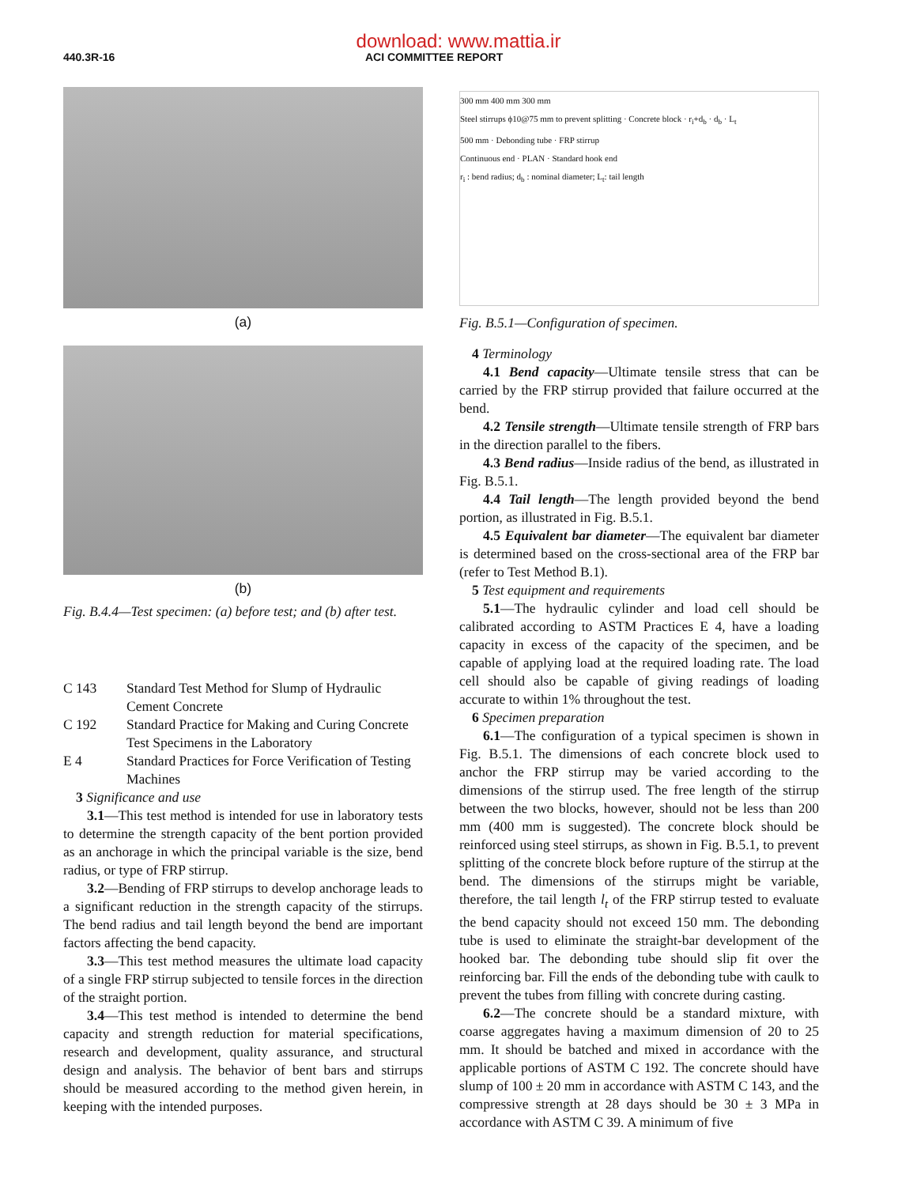download: www.mattia.ir
440.3R-16 ACI COMMITTEE REPORT
(a)
(b)
Fig. B.4.4—Test specimen: (a) before test; and (b) after test.
C 143 Standard Test Method for Slump of Hydraulic Cement Concrete
C 192 Standard Practice for Making and Curing Concrete Test Specimens in the Laboratory
E 4 Standard Practices for Force Verification of Testing Machines
3 Significance and use
3.1—This test method is intended for use in laboratory tests to determine the strength capacity of the bent portion provided as an anchorage in which the principal variable is the size, bend radius, or type of FRP stirrup.
3.2—Bending of FRP stirrups to develop anchorage leads to a significant reduction in the strength capacity of the stirrups. The bend radius and tail length beyond the bend are important factors affecting the bend capacity.
3.3—This test method measures the ultimate load capacity of a single FRP stirrup subjected to tensile forces in the direction of the straight portion.
3.4—This test method is intended to determine the bend capacity and strength reduction for material specifications, research and development, quality assurance, and structural design and analysis. The behavior of bent bars and stirrups should be measured according to the method given herein, in keeping with the intended purposes.
300 mm 400 mm 300 mm
Steel stirrups ϕ10@75 mm to prevent splitting · Concrete block · r<sub>i</sub>+d<sub>b</sub> · d<sub>b</sub> · L<sub>t</sub>
500 mm · Debonding tube · FRP stirrup
Continuous end · PLAN · Standard hook end
r<sub>i</sub> : bend radius; d<sub>b</sub> : nominal diameter; L<sub>t</sub>: tail length
Fig. B.5.1—Configuration of specimen.
4 Terminology
4.1 Bend capacity—Ultimate tensile stress that can be carried by the FRP stirrup provided that failure occurred at the bend.
4.2 Tensile strength—Ultimate tensile strength of FRP bars in the direction parallel to the fibers.
4.3 Bend radius—Inside radius of the bend, as illustrated in Fig. B.5.1.
4.4 Tail length—The length provided beyond the bend portion, as illustrated in Fig. B.5.1.
4.5 Equivalent bar diameter—The equivalent bar diameter is determined based on the cross-sectional area of the FRP bar (refer to Test Method B.1).
5 Test equipment and requirements
5.1—The hydraulic cylinder and load cell should be calibrated according to ASTM Practices E 4, have a loading capacity in excess of the capacity of the specimen, and be capable of applying load at the required loading rate. The load cell should also be capable of giving readings of loading accurate to within 1% throughout the test.
6 Specimen preparation
6.1—The configuration of a typical specimen is shown in Fig. B.5.1. The dimensions of each concrete block used to anchor the FRP stirrup may be varied according to the dimensions of the stirrup used. The free length of the stirrup between the two blocks, however, should not be less than 200 mm (400 mm is suggested). The concrete block should be reinforced using steel stirrups, as shown in Fig. B.5.1, to prevent splitting of the concrete block before rupture of the stirrup at the bend. The dimensions of the stirrups might be variable, therefore, the tail length l<sub>t</sub> of the FRP stirrup tested to evaluate the bend capacity should not exceed 150 mm. The debonding tube is used to eliminate the straight-bar development of the hooked bar. The debonding tube should slip fit over the reinforcing bar. Fill the ends of the debonding tube with caulk to prevent the tubes from filling with concrete during casting.
6.2—The concrete should be a standard mixture, with coarse aggregates having a maximum dimension of 20 to 25 mm. It should be batched and mixed in accordance with the applicable portions of ASTM C 192. The concrete should have slump of 100 ± 20 mm in accordance with ASTM C 143, and the compressive strength at 28 days should be 30 ± 3 MPa in accordance with ASTM C 39. A minimum of five